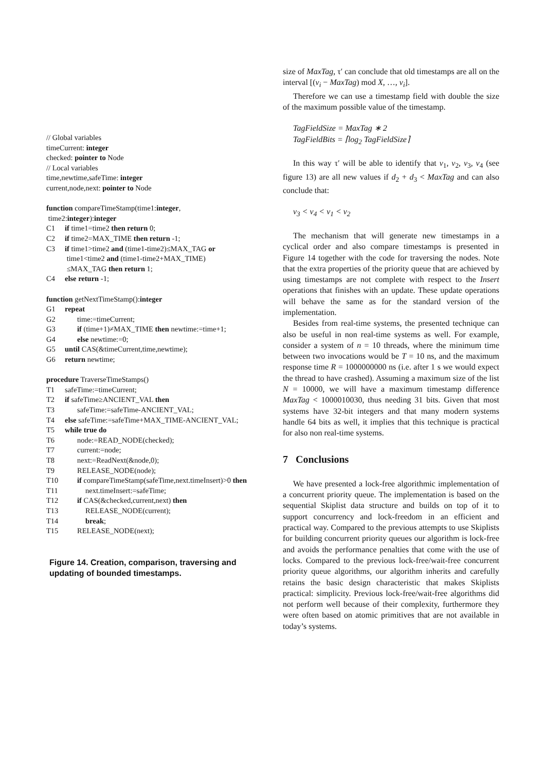// Global variables
timeCurrent: integer
checked: pointer to Node
// Local variables
time,newtime,safeTime: integer
current,node,next: pointer to Node
function compareTimeStamp(time1:integer,
time2:integer):integer
C1 if time1=time2 then return 0;
C2 if time2=MAX_TIME then return -1;
C3 if time1>time2 and (time1-time2)≤MAX_TAG or
time1<time2 and (time1-time2+MAX_TIME)
≤MAX_TAG then return 1;
C4 else return -1;
function getNextTimeStamp():integer
G1 repeat
G2 time:=timeCurrent;
G3 if (time+1)≠MAX_TIME then newtime:=time+1;
G4 else newtime:=0;
G5 until CAS(&timeCurrent,time,newtime);
G6 return newtime;
procedure TraverseTimeStamps()
T1 safeTime:=timeCurrent;
T2 if safeTime≥ANCIENT_VAL then
T3 safeTime:=safeTime-ANCIENT_VAL;
T4 else safeTime:=safeTime+MAX_TIME-ANCIENT_VAL;
T5 while true do
T6 node:=READ_NODE(checked);
T7 current:=node;
T8 next:=ReadNext(&node,0);
T9 RELEASE_NODE(node);
T10 if compareTimeStamp(safeTime,next.timeInsert)>0 then
T11 next.timeInsert:=safeTime;
T12 if CAS(&checked,current,next) then
T13 RELEASE_NODE(current);
T14 break;
T15 RELEASE_NODE(next);
Figure 14. Creation, comparison, traversing and updating of bounded timestamps.
size of MaxTag, τ′ can conclude that old timestamps are all on the interval [(v<sub>i</sub> − MaxTag) mod X, …, v<sub>i</sub>].
Therefore we can use a timestamp field with double the size of the maximum possible value of the timestamp.
TagFieldSize = MaxTag ∗ 2
TagFieldBits = ⌈log<sub>2</sub> TagFieldSize⌉
In this way τ′ will be able to identify that v<sub>1</sub>, v<sub>2</sub>, v<sub>3</sub>, v<sub>4</sub> (see figure 13) are all new values if d<sub>2</sub> + d<sub>3</sub> < MaxTag and can also conclude that:
v<sub>3</sub> < v<sub>4</sub> < v<sub>1</sub> < v<sub>2</sub>
The mechanism that will generate new timestamps in a cyclical order and also compare timestamps is presented in Figure 14 together with the code for traversing the nodes. Note that the extra properties of the priority queue that are achieved by using timestamps are not complete with respect to the Insert operations that finishes with an update. These update operations will behave the same as for the standard version of the implementation.
Besides from real-time systems, the presented technique can also be useful in non real-time systems as well. For example, consider a system of n = 10 threads, where the minimum time between two invocations would be T = 10 ns, and the maximum response time R = 1000000000 ns (i.e. after 1 s we would expect the thread to have crashed). Assuming a maximum size of the list N = 10000, we will have a maximum timestamp difference MaxTag < 1000010030, thus needing 31 bits. Given that most systems have 32-bit integers and that many modern systems handle 64 bits as well, it implies that this technique is practical for also non real-time systems.
7 Conclusions
We have presented a lock-free algorithmic implementation of a concurrent priority queue. The implementation is based on the sequential Skiplist data structure and builds on top of it to support concurrency and lock-freedom in an efficient and practical way. Compared to the previous attempts to use Skiplists for building concurrent priority queues our algorithm is lock-free and avoids the performance penalties that come with the use of locks. Compared to the previous lock-free/wait-free concurrent priority queue algorithms, our algorithm inherits and carefully retains the basic design characteristic that makes Skiplists practical: simplicity. Previous lock-free/wait-free algorithms did not perform well because of their complexity, furthermore they were often based on atomic primitives that are not available in today’s systems.